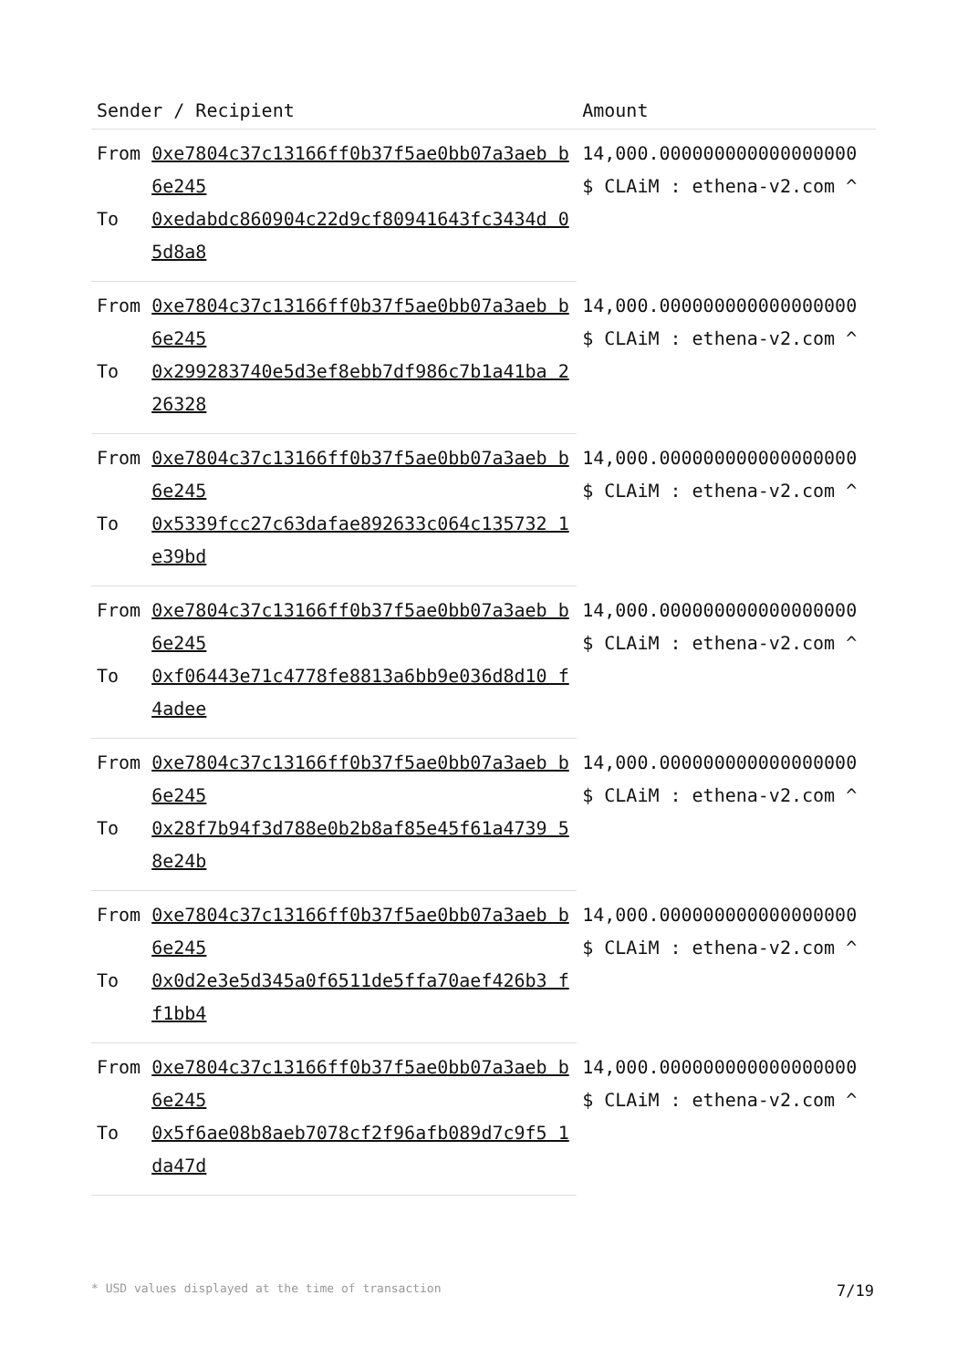| Sender / Recipient | | Amount |
| --- | --- | --- |
| From | 0xe7804c37c13166ff0b37f5ae0bb07a3aeb b6e245 | 14,000.000000000000000000 $ CLAiM : ethena-v2.com ^ |
| To | 0xedabdc860904c22d9cf80941643fc3434d 05d8a8 | |
| From | 0xe7804c37c13166ff0b37f5ae0bb07a3aeb b6e245 | 14,000.000000000000000000 $ CLAiM : ethena-v2.com ^ |
| To | 0x299283740e5d3ef8ebb7df986c7b1a41ba 226328 | |
| From | 0xe7804c37c13166ff0b37f5ae0bb07a3aeb b6e245 | 14,000.000000000000000000 $ CLAiM : ethena-v2.com ^ |
| To | 0x5339fcc27c63dafae892633c064c135732 1e39bd | |
| From | 0xe7804c37c13166ff0b37f5ae0bb07a3aeb b6e245 | 14,000.000000000000000000 $ CLAiM : ethena-v2.com ^ |
| To | 0xf06443e71c4778fe8813a6bb9e036d8d10 f4adee | |
| From | 0xe7804c37c13166ff0b37f5ae0bb07a3aeb b6e245 | 14,000.000000000000000000 $ CLAiM : ethena-v2.com ^ |
| To | 0x28f7b94f3d788e0b2b8af85e45f61a4739 58e24b | |
| From | 0xe7804c37c13166ff0b37f5ae0bb07a3aeb b6e245 | 14,000.000000000000000000 $ CLAiM : ethena-v2.com ^ |
| To | 0x0d2e3e5d345a0f6511de5ffa70aef426b3 ff1bb4 | |
| From | 0xe7804c37c13166ff0b37f5ae0bb07a3aeb b6e245 | 14,000.000000000000000000 $ CLAiM : ethena-v2.com ^ |
| To | 0x5f6ae08b8aeb7078cf2f96afb089d7c9f5 1da47d | |
* USD values displayed at the time of transaction 7/19